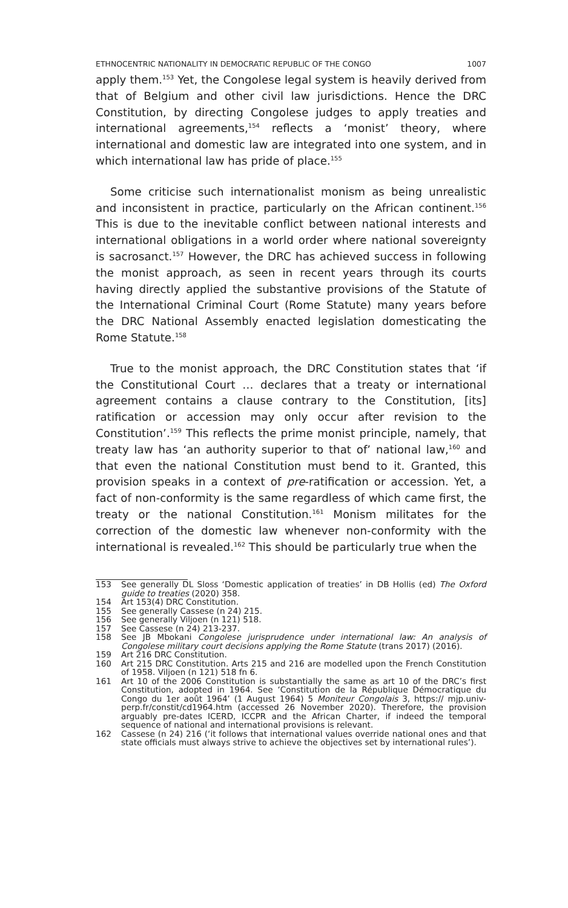ETHNOCENTRIC NATIONALITY IN DEMOCRATIC REPUBLIC OF THE CONGO 1007
apply them.<sup>153</sup> Yet, the Congolese legal system is heavily derived from that of Belgium and other civil law jurisdictions. Hence the DRC Constitution, by directing Congolese judges to apply treaties and international agreements,<sup>154</sup> reflects a ‘monist’ theory, where international and domestic law are integrated into one system, and in which international law has pride of place.<sup>155</sup>
Some criticise such internationalist monism as being unrealistic and inconsistent in practice, particularly on the African continent.<sup>156</sup> This is due to the inevitable conflict between national interests and international obligations in a world order where national sovereignty is sacrosanct.<sup>157</sup> However, the DRC has achieved success in following the monist approach, as seen in recent years through its courts having directly applied the substantive provisions of the Statute of the International Criminal Court (Rome Statute) many years before the DRC National Assembly enacted legislation domesticating the Rome Statute.<sup>158</sup>
True to the monist approach, the DRC Constitution states that ‘if the Constitutional Court … declares that a treaty or international agreement contains a clause contrary to the Constitution, [its] ratification or accession may only occur after revision to the Constitution’.<sup>159</sup> This reflects the prime monist principle, namely, that treaty law has ‘an authority superior to that of’ national law,<sup>160</sup> and that even the national Constitution must bend to it. Granted, this provision speaks in a context of pre-ratification or accession. Yet, a fact of non-conformity is the same regardless of which came first, the treaty or the national Constitution.<sup>161</sup> Monism militates for the correction of the domestic law whenever non-conformity with the international is revealed.<sup>162</sup> This should be particularly true when the
153 See generally DL Sloss ‘Domestic application of treaties’ in DB Hollis (ed) The Oxford guide to treaties (2020) 358.
154 Art 153(4) DRC Constitution.
155 See generally Cassese (n 24) 215.
156 See generally Viljoen (n 121) 518.
157 See Cassese (n 24) 213-237.
158 See JB Mbokani Congolese jurisprudence under international law: An analysis of Congolese military court decisions applying the Rome Statute (trans 2017) (2016).
159 Art 216 DRC Constitution.
160 Art 215 DRC Constitution. Arts 215 and 216 are modelled upon the French Constitution of 1958. Viljoen (n 121) 518 fn 6.
161 Art 10 of the 2006 Constitution is substantially the same as art 10 of the DRC’s first Constitution, adopted in 1964. See ‘Constitution de la République Démocratique du Congo du 1er août 1964’ (1 August 1964) 5 Moniteur Congolais 3, https:// mjp.univ-perp.fr/constit/cd1964.htm (accessed 26 November 2020). Therefore, the provision arguably pre-dates ICERD, ICCPR and the African Charter, if indeed the temporal sequence of national and international provisions is relevant.
162 Cassese (n 24) 216 (‘it follows that international values override national ones and that state officials must always strive to achieve the objectives set by international rules’).